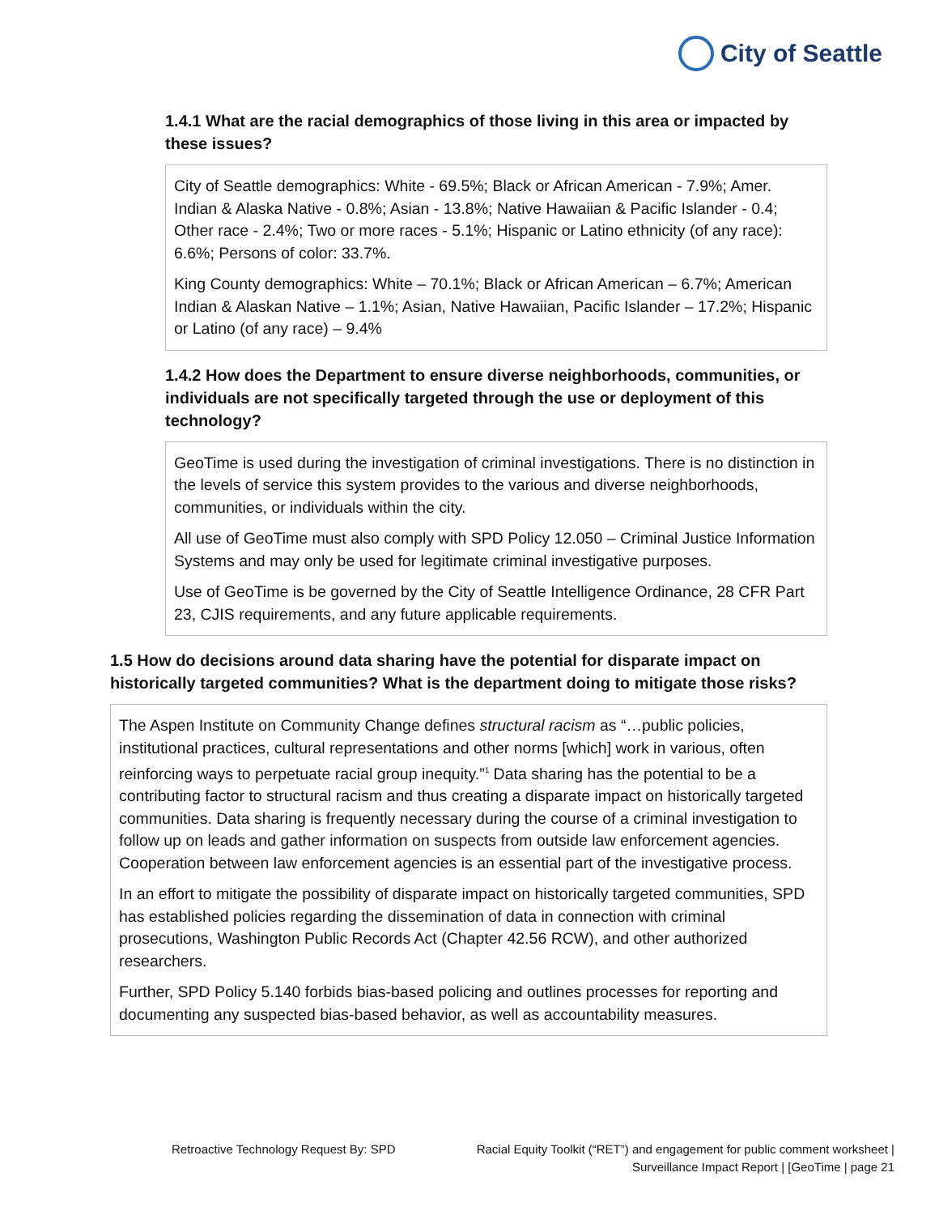City of Seattle
1.4.1 What are the racial demographics of those living in this area or impacted by these issues?
City of Seattle demographics: White - 69.5%; Black or African American - 7.9%; Amer. Indian & Alaska Native - 0.8%; Asian - 13.8%; Native Hawaiian & Pacific Islander - 0.4; Other race - 2.4%; Two or more races - 5.1%; Hispanic or Latino ethnicity (of any race): 6.6%; Persons of color: 33.7%.
King County demographics: White – 70.1%; Black or African American – 6.7%; American Indian & Alaskan Native – 1.1%; Asian, Native Hawaiian, Pacific Islander – 17.2%; Hispanic or Latino (of any race) – 9.4%
1.4.2 How does the Department to ensure diverse neighborhoods, communities, or individuals are not specifically targeted through the use or deployment of this technology?
GeoTime is used during the investigation of criminal investigations. There is no distinction in the levels of service this system provides to the various and diverse neighborhoods, communities, or individuals within the city.
All use of GeoTime must also comply with SPD Policy 12.050 – Criminal Justice Information Systems and may only be used for legitimate criminal investigative purposes.
Use of GeoTime is be governed by the City of Seattle Intelligence Ordinance, 28 CFR Part 23, CJIS requirements, and any future applicable requirements.
1.5 How do decisions around data sharing have the potential for disparate impact on historically targeted communities? What is the department doing to mitigate those risks?
The Aspen Institute on Community Change defines structural racism as “…public policies, institutional practices, cultural representations and other norms [which] work in various, often reinforcing ways to perpetuate racial group inequity.”<sup>1</sup> Data sharing has the potential to be a contributing factor to structural racism and thus creating a disparate impact on historically targeted communities. Data sharing is frequently necessary during the course of a criminal investigation to follow up on leads and gather information on suspects from outside law enforcement agencies. Cooperation between law enforcement agencies is an essential part of the investigative process.
In an effort to mitigate the possibility of disparate impact on historically targeted communities, SPD has established policies regarding the dissemination of data in connection with criminal prosecutions, Washington Public Records Act (Chapter 42.56 RCW), and other authorized researchers.
Further, SPD Policy 5.140 forbids bias-based policing and outlines processes for reporting and documenting any suspected bias-based behavior, as well as accountability measures.
Retroactive Technology Request By: SPD
Racial Equity Toolkit (“RET”) and engagement for public comment worksheet |
Surveillance Impact Report | [GeoTime | page 21